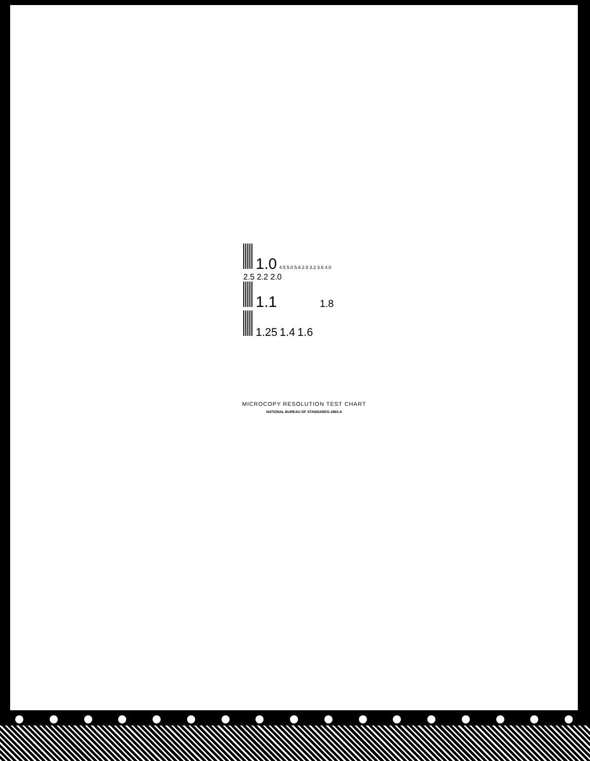1.0 4.5 5.0 5.6 2.8 3.2 3.6 4.0 2.5 2.2 2.0
1.1 1.8
1.25 1.4 1.6
MICROCOPY RESOLUTION TEST CHART
NATIONAL BUREAU OF STANDARDS-1963-A